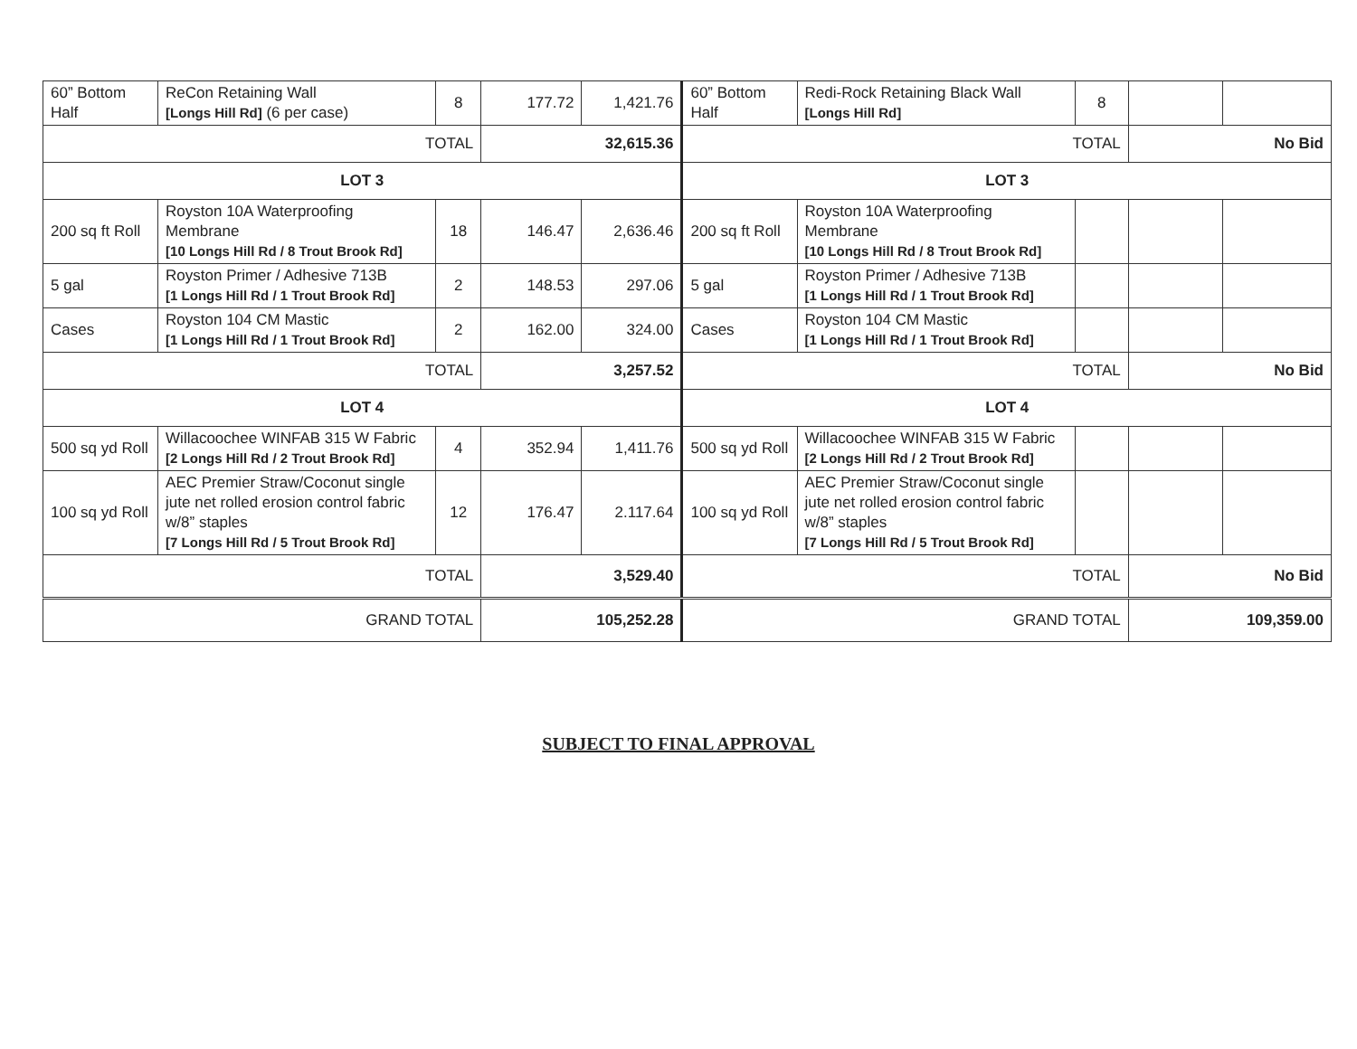| 60” Bottom Half | ReCon Retaining Wall [Longs Hill Rd] (6 per case) | 8 | 177.72 | 1,421.76 | 60” Bottom Half | Redi-Rock Retaining Black Wall [Longs Hill Rd] | 8 | | |
| TOTAL | | | 32,615.36 | | TOTAL | | | No Bid | |
| LOT 3 | | | | | LOT 3 | | | | |
| 200 sq ft Roll | Royston 10A Waterproofing Membrane [10 Longs Hill Rd / 8 Trout Brook Rd] | 18 | 146.47 | 2,636.46 | 200 sq ft Roll | Royston 10A Waterproofing Membrane [10 Longs Hill Rd / 8 Trout Brook Rd] | | | |
| 5 gal | Royston Primer / Adhesive 713B [1 Longs Hill Rd / 1 Trout Brook Rd] | 2 | 148.53 | 297.06 | 5 gal | Royston Primer / Adhesive 713B [1 Longs Hill Rd / 1 Trout Brook Rd] | | | |
| Cases | Royston 104 CM Mastic [1 Longs Hill Rd / 1 Trout Brook Rd] | 2 | 162.00 | 324.00 | Cases | Royston 104 CM Mastic [1 Longs Hill Rd / 1 Trout Brook Rd] | | | |
| TOTAL | | | 3,257.52 | | TOTAL | | | No Bid | |
| LOT 4 | | | | | LOT 4 | | | | |
| 500 sq yd Roll | Willacoochee WINFAB 315 W Fabric [2 Longs Hill Rd / 2 Trout Brook Rd] | 4 | 352.94 | 1,411.76 | 500 sq yd Roll | Willacoochee WINFAB 315 W Fabric [2 Longs Hill Rd / 2 Trout Brook Rd] | | | |
| 100 sq yd Roll | AEC Premier Straw/Coconut single jute net rolled erosion control fabric w/8” staples [7 Longs Hill Rd / 5 Trout Brook Rd] | 12 | 176.47 | 2.117.64 | 100 sq yd Roll | AEC Premier Straw/Coconut single jute net rolled erosion control fabric w/8” staples [7 Longs Hill Rd / 5 Trout Brook Rd] | | | |
| TOTAL | | | 3,529.40 | | TOTAL | | | No Bid | |
| GRAND TOTAL | | | 105,252.28 | | GRAND TOTAL | | | 109,359.00 | |
SUBJECT TO FINAL APPROVAL